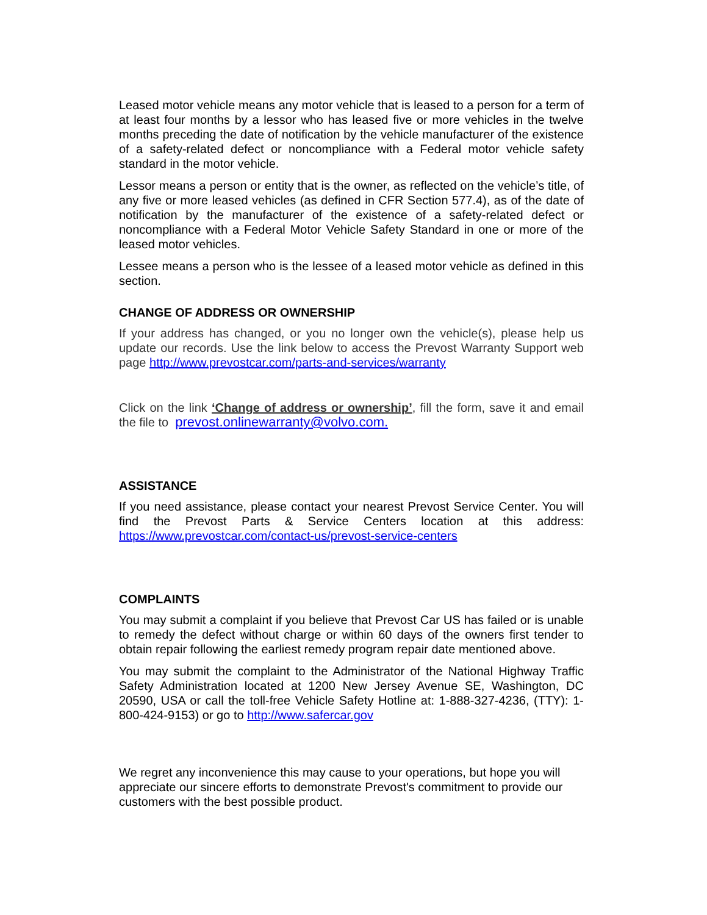Leased motor vehicle means any motor vehicle that is leased to a person for a term of at least four months by a lessor who has leased five or more vehicles in the twelve months preceding the date of notification by the vehicle manufacturer of the existence of a safety-related defect or noncompliance with a Federal motor vehicle safety standard in the motor vehicle.
Lessor means a person or entity that is the owner, as reflected on the vehicle’s title, of any five or more leased vehicles (as defined in CFR Section 577.4), as of the date of notification by the manufacturer of the existence of a safety-related defect or noncompliance with a Federal Motor Vehicle Safety Standard in one or more of the leased motor vehicles.
Lessee means a person who is the lessee of a leased motor vehicle as defined in this section.
CHANGE OF ADDRESS OR OWNERSHIP
If your address has changed, or you no longer own the vehicle(s), please help us update our records. Use the link below to access the Prevost Warranty Support web page http://www.prevostcar.com/parts-and-services/warranty
Click on the link ‘Change of address or ownership’, fill the form, save it and email the file to prevost.onlinewarranty@volvo.com.
ASSISTANCE
If you need assistance, please contact your nearest Prevost Service Center. You will find the Prevost Parts & Service Centers location at this address: https://www.prevostcar.com/contact-us/prevost-service-centers
COMPLAINTS
You may submit a complaint if you believe that Prevost Car US has failed or is unable to remedy the defect without charge or within 60 days of the owners first tender to obtain repair following the earliest remedy program repair date mentioned above.
You may submit the complaint to the Administrator of the National Highway Traffic Safety Administration located at 1200 New Jersey Avenue SE, Washington, DC 20590, USA or call the toll-free Vehicle Safety Hotline at: 1-888-327-4236, (TTY): 1-800-424-9153) or go to http://www.safercar.gov
We regret any inconvenience this may cause to your operations, but hope you will appreciate our sincere efforts to demonstrate Prevost's commitment to provide our customers with the best possible product.